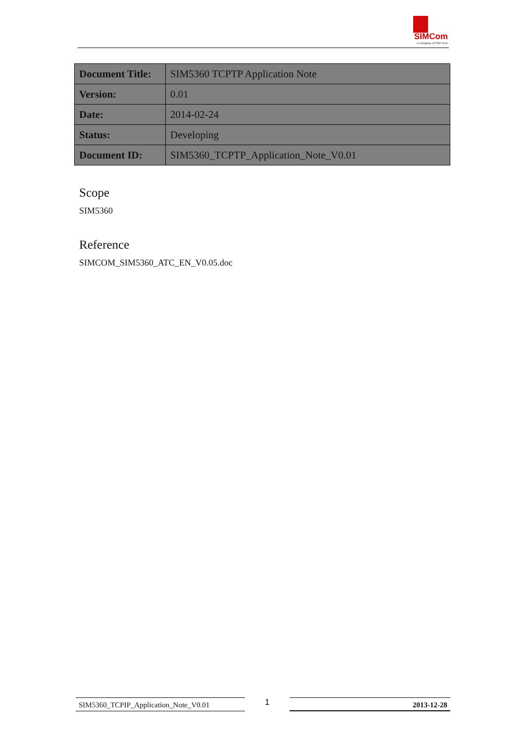SIMCom
A company of SIM Tech
| Document Title: | SIM5360 TCPTP Application Note |
| Version: | 0.01 |
| Date: | 2014-02-24 |
| Status: | Developing |
| Document ID: | SIM5360_TCPTP_Application_Note_V0.01 |
Scope
SIM5360
Reference
SIMCOM_SIM5360_ATC_EN_V0.05.doc
SIM5360_TCPIP_Application_Note_V0.01
1
2013-12-28